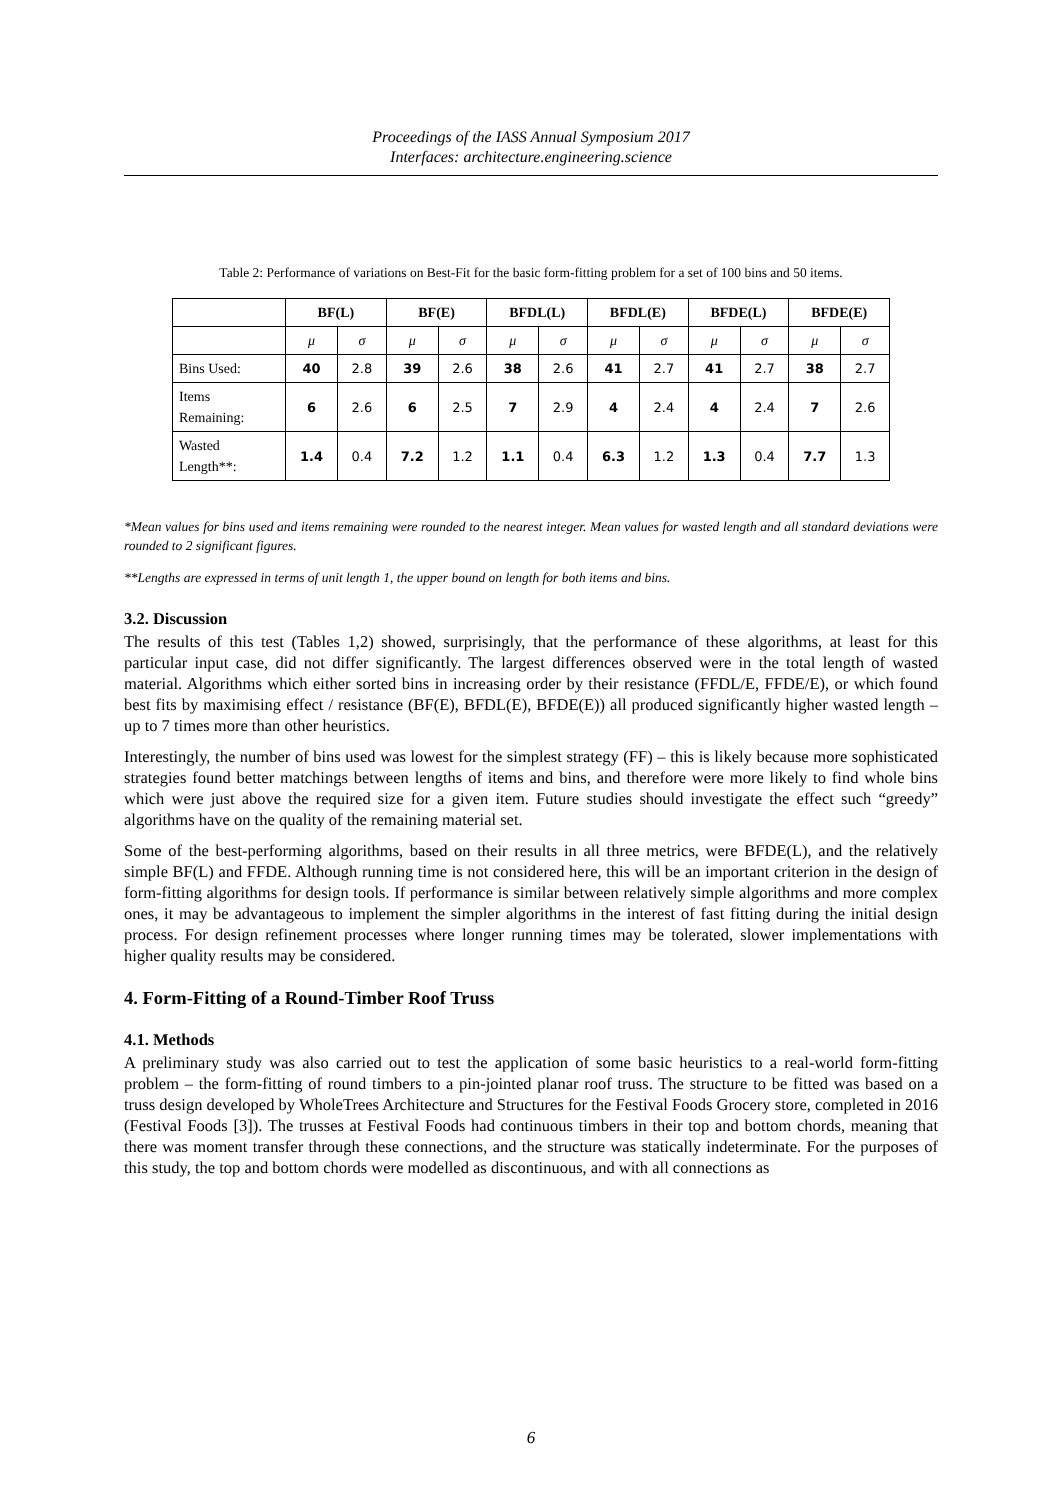Proceedings of the IASS Annual Symposium 2017
Interfaces: architecture.engineering.science
Table 2: Performance of variations on Best-Fit for the basic form-fitting problem for a set of 100 bins and 50 items.
| | BF(L) | | BF(E) | | BFDL(L) | | BFDL(E) | | BFDE(L) | | BFDE(E) | |
| --- | --- | --- | --- | --- | --- | --- | --- | --- | --- | --- | --- | --- |
| | μ | σ | μ | σ | μ | σ | μ | σ | μ | σ | μ | σ |
| Bins Used: | 40 | 2.8 | 39 | 2.6 | 38 | 2.6 | 41 | 2.7 | 41 | 2.7 | 38 | 2.7 |
| Items Remaining: | 6 | 2.6 | 6 | 2.5 | 7 | 2.9 | 4 | 2.4 | 4 | 2.4 | 7 | 2.6 |
| Wasted Length**: | 1.4 | 0.4 | 7.2 | 1.2 | 1.1 | 0.4 | 6.3 | 1.2 | 1.3 | 0.4 | 7.7 | 1.3 |
*Mean values for bins used and items remaining were rounded to the nearest integer. Mean values for wasted length and all standard deviations were rounded to 2 significant figures.
**Lengths are expressed in terms of unit length 1, the upper bound on length for both items and bins.
3.2. Discussion
The results of this test (Tables 1,2) showed, surprisingly, that the performance of these algorithms, at least for this particular input case, did not differ significantly. The largest differences observed were in the total length of wasted material. Algorithms which either sorted bins in increasing order by their resistance (FFDL/E, FFDE/E), or which found best fits by maximising effect / resistance (BF(E), BFDL(E), BFDE(E)) all produced significantly higher wasted length – up to 7 times more than other heuristics.
Interestingly, the number of bins used was lowest for the simplest strategy (FF) – this is likely because more sophisticated strategies found better matchings between lengths of items and bins, and therefore were more likely to find whole bins which were just above the required size for a given item. Future studies should investigate the effect such “greedy” algorithms have on the quality of the remaining material set.
Some of the best-performing algorithms, based on their results in all three metrics, were BFDE(L), and the relatively simple BF(L) and FFDE. Although running time is not considered here, this will be an important criterion in the design of form-fitting algorithms for design tools. If performance is similar between relatively simple algorithms and more complex ones, it may be advantageous to implement the simpler algorithms in the interest of fast fitting during the initial design process. For design refinement processes where longer running times may be tolerated, slower implementations with higher quality results may be considered.
4. Form-Fitting of a Round-Timber Roof Truss
4.1. Methods
A preliminary study was also carried out to test the application of some basic heuristics to a real-world form-fitting problem – the form-fitting of round timbers to a pin-jointed planar roof truss. The structure to be fitted was based on a truss design developed by WholeTrees Architecture and Structures for the Festival Foods Grocery store, completed in 2016 (Festival Foods [3]). The trusses at Festival Foods had continuous timbers in their top and bottom chords, meaning that there was moment transfer through these connections, and the structure was statically indeterminate. For the purposes of this study, the top and bottom chords were modelled as discontinuous, and with all connections as
6